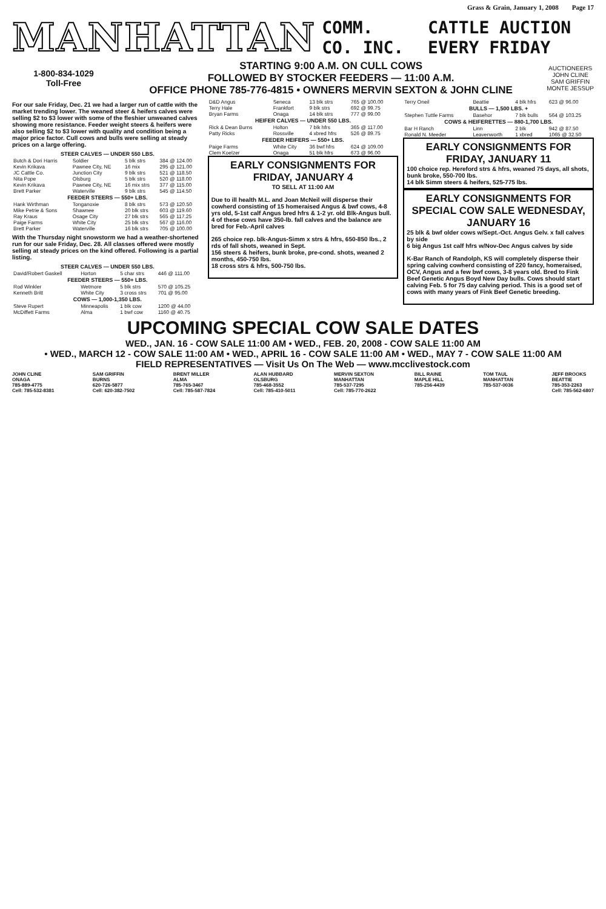Grass & Grain, January 1, 2008 Page 17
MANHATTAN COMM.
CO. INC. CATTLE AUCTION
EVERY FRIDAY
1-800-834-1029
Toll-Free
STARTING 9:00 A.M. ON CULL COWS
FOLLOWED BY STOCKER FEEDERS — 11:00 A.M.
OFFICE PHONE 785-776-4815 • OWNERS MERVIN SEXTON & JOHN CLINE
AUCTIONEERS
JOHN CLINE
SAM GRIFFIN
MONTE JESSUP
For our sale Friday, Dec. 21 we had a larger run of cattle with the market trending lower. The weaned steer & heifers calves were selling $2 to $3 lower with some of the fleshier unweaned calves showing more resistance. Feeder weight steers & heifers were also selling $2 to $3 lower with quality and condition being a major price factor. Cull cows and bulls were selling at steady prices on a large offering.
| STEER CALVES — UNDER 550 LBS. | | | |
| --- | --- | --- | --- |
| Butch & Dori Harris | Soldier | 5 blk strs | 384 @ 124.00 |
| Kevin Krikava | Pawnee City, NE | 16 mix | 295 @ 121.00 |
| JC Cattle Co. | Junction City | 9 blk strs | 521 @ 118.50 |
| Nita Pope | Olsburg | 5 blk strs | 520 @ 118.00 |
| Kevin Krikava | Pawnee City, NE | 16 mix strs | 377 @ 115.00 |
| Brett Parker | Waterville | 9 blk strs | 545 @ 114.50 |
| FEEDER STEERS — 550+ LBS. | | | |
| Hank Wirthman | Tonganoxie | 8 blk strs | 573 @ 120.50 |
| Mike Petrie & Sons | Shawnee | 20 blk strs | 603 @ 119.60 |
| Ray Kraus | Osage City | 27 blk strs | 565 @ 117.25 |
| Paige Farms | White City | 25 blk strs | 567 @ 116.00 |
| Brett Parker | Waterville | 16 blk strs | 705 @ 100.00 |
With the Thursday night snowstorm we had a weather-shortened run for our sale Friday, Dec. 28. All classes offered were mostly selling at steady prices on the kind offered. Following is a partial listing.
| STEER CALVES — UNDER 550 LBS. | | | |
| --- | --- | --- | --- |
| David/Robert Gaskell | Horton | 5 char strs | 446 @ 111.00 |
| FEEDER STEERS — 550+ LBS. | | | |
| Rod Winkler | Wetmore | 5 blk strs | 570 @ 105.25 |
| Kenneth Britt | White City | 3 cross strs | 701 @ 95.00 |
| COWS — 1,000-1,350 LBS. | | | |
| Steve Rupert | Minneapolis | 1 blk cow | 1200 @ 44.00 |
| McDiffett Farms | Alma | 1 bwf cow | 1160 @ 40.75 |
| D&D Angus | Seneca | 13 blk strs | 765 @ 100.00 |
| Terry Hale | Frankfort | 9 blk strs | 692 @ 99.75 |
| Bryan Farms | Onaga | 14 blk strs | 777 @ 99.00 |
| HEIFER CALVES — UNDER 550 LBS. | | | |
| Rick & Dean Burns | Holton | 7 blk hfrs | 365 @ 117.00 |
| Patty Ricks | Rossville | 4 xbred hfrs | 526 @ 89.75 |
| FEEDER HEIFERS — 550+ LBS. | | | |
| Paige Farms | White City | 36 bwf hfrs | 624 @ 109.00 |
| Clem Koelzer | Onaga | 51 blk hfrs | 673 @ 96.00 |
EARLY CONSIGNMENTS FOR FRIDAY, JANUARY 4
TO SELL AT 11:00 AM
Due to ill health M.L. and Joan McNeil will disperse their cowherd consisting of 15 homeraised Angus & bwf cows, 4-8 yrs old, 5-1st calf Angus bred hfrs & 1-2 yr. old Blk-Angus bull. 4 of these cows have 350-lb. fall calves and the balance are bred for Feb.-April calves
265 choice rep. blk-Angus-Simm x strs & hfrs, 650-850 lbs., 2 rds of fall shots, weaned in Sept.
156 steers & heifers, bunk broke, pre-cond. shots, weaned 2 months, 450-750 lbs.
18 cross strs & hfrs, 500-750 lbs.
| Terry Oneil | Beattie | 4 blk hfrs | 623 @ 96.00 |
| BULLS — 1,500 LBS. + | | | |
| Stephen Tuttle Farms | Basehor | 7 blk bulls | 564 @ 103.25 |
| COWS & HEIFERETTES — 880-1,700 LBS. | | | |
| Bar H Ranch | Linn | 2 blk | 942 @ 87.50 |
| Ronald N. Meeder | Leavenworth | 1 xbred | 1065 @ 32.50 |
EARLY CONSIGNMENTS FOR FRIDAY, JANUARY 11
100 choice rep. Hereford strs & hfrs, weaned 75 days, all shots, bunk broke, 550-700 lbs.
14 blk Simm steers & heifers, 525-775 lbs.
EARLY CONSIGNMENTS FOR SPECIAL COW SALE WEDNESDAY, JANUARY 16
25 blk & bwf older cows w/Sept.-Oct. Angus Gelv. x fall calves by side
6 big Angus 1st calf hfrs w/Nov-Dec Angus calves by side
K-Bar Ranch of Randolph, KS will completely disperse their spring calving cowherd consisting of 220 fancy, homeraised, OCV, Angus and a few bwf cows, 3-8 years old. Bred to Fink Beef Genetic Angus Boyd New Day bulls. Cows should start calving Feb. 5 for 75 day calving period. This is a good set of cows with many years of Fink Beef Genetic breeding.
UPCOMING SPECIAL COW SALE DATES
WED., JAN. 16 - COW SALE 11:00 AM • WED., FEB. 20, 2008 - COW SALE 11:00 AM
• WED., MARCH 12 - COW SALE 11:00 AM • WED., APRIL 16 - COW SALE 11:00 AM • WED., MAY 7 - COW SALE 11:00 AM
FIELD REPRESENTATIVES — Visit Us On The Web — www.mcclivestock.com
JOHN CLINE
ONAGA
785-889-4775
Cell: 785-532-8381
SAM GRIFFIN
BURNS
620-726-5877
Cell: 620-382-7502
BRENT MILLER
ALMA
785-765-3467
Cell: 785-587-7824
ALAN HUBBARD
OLSBURG
785-468-3552
Cell: 785-410-5011
MERVIN SEXTON
MANHATTAN
785-537-7295
Cell: 785-770-2622
BILL RAINE
MAPLE HILL
785-256-4439
TOM TAUL
MANHATTAN
785-537-0036
JEFF BROOKS
BEATTIE
785-353-2263
Cell: 785-562-6807